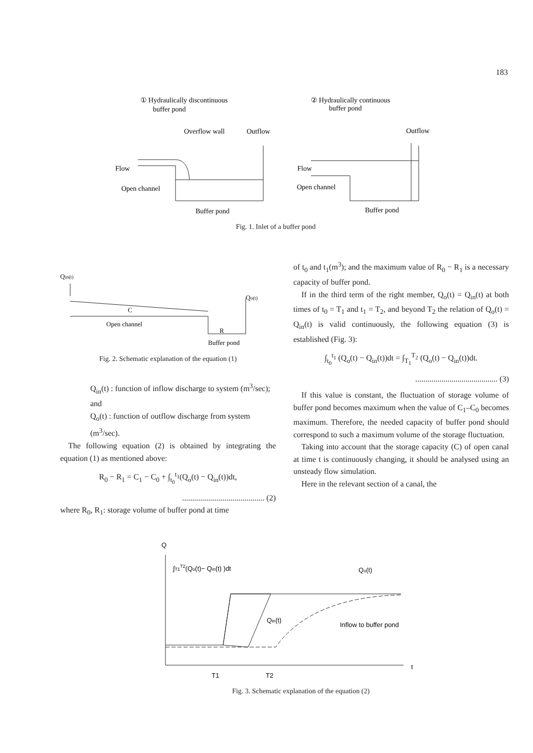183
① Hydraulically discontinuous
buffer pond
② Hydraulically continuous
buffer pond
Overflow wall
Outflow
Flow
Open channel
Buffer pond
Outflow
Flow
Open channel
Buffer pond
Fig. 1. Inlet of a buffer pond
Qin(t)
Qo(t)
C
Open channel
R
Buffer pond
Fig. 2. Schematic explanation of the equation (1)
Q<sub>in</sub>(t) : function of inflow discharge to system (m<sup>3</sup>/sec); and
Q<sub>o</sub>(t) : function of outflow discharge from system (m<sup>3</sup>/sec).
The following equation (2) is obtained by integrating the equation (1) as mentioned above:
R<sub>0</sub> − R<sub>1</sub> = C<sub>1</sub> − C<sub>0</sub> + ∫<sub>t<sub>0</sub></sub><sup>t<sub>1</sub></sup>(Q<sub>o</sub>(t) − Q<sub>in</sub>(t))dt,
......................................... (2)
where R<sub>0</sub>, R<sub>1</sub>: storage volume of buffer pond at time
of t<sub>0</sub> and t<sub>1</sub>(m<sup>3</sup>); and the maximum value of R<sub>0</sub> − R<sub>1</sub> is a necessary capacity of buffer pond.
If in the third term of the right member, Q<sub>o</sub>(t) = Q<sub>in</sub>(t) at both times of t<sub>0</sub> = T<sub>1</sub> and t<sub>1</sub> = T<sub>2</sub>, and beyond T<sub>2</sub> the relation of Q<sub>o</sub>(t) = Q<sub>in</sub>(t) is valid continuously, the following equation (3) is established (Fig. 3):
∫<sub>t<sub>0</sub></sub><sup>t<sub>1</sub></sup> (Q<sub>o</sub>(t) − Q<sub>in</sub>(t))dt = ∫<sub>T<sub>1</sub></sub><sup>T<sub>2</sub></sup> (Q<sub>o</sub>(t) − Q<sub>in</sub>(t))dt.
......................................... (3)
If this value is constant, the fluctuation of storage volume of buffer pond becomes maximum when the value of C<sub>1</sub>–C<sub>0</sub> becomes maximum. Therefore, the needed capacity of buffer pond should correspond to such a maximum volume of the storage fluctuation.
Taking into account that the storage capacity (C) of open canal at time t is continuously changing, it should be analysed using an unsteady flow simulation.
Here in the relevant section of a canal, the
Q
∫T1T2(Qo(t)− Qin(t) )dt
Qo(t)
Qin(t)
Inflow to buffer pond
t
T1
T2
Fig. 3. Schematic explanation of the equation (2)